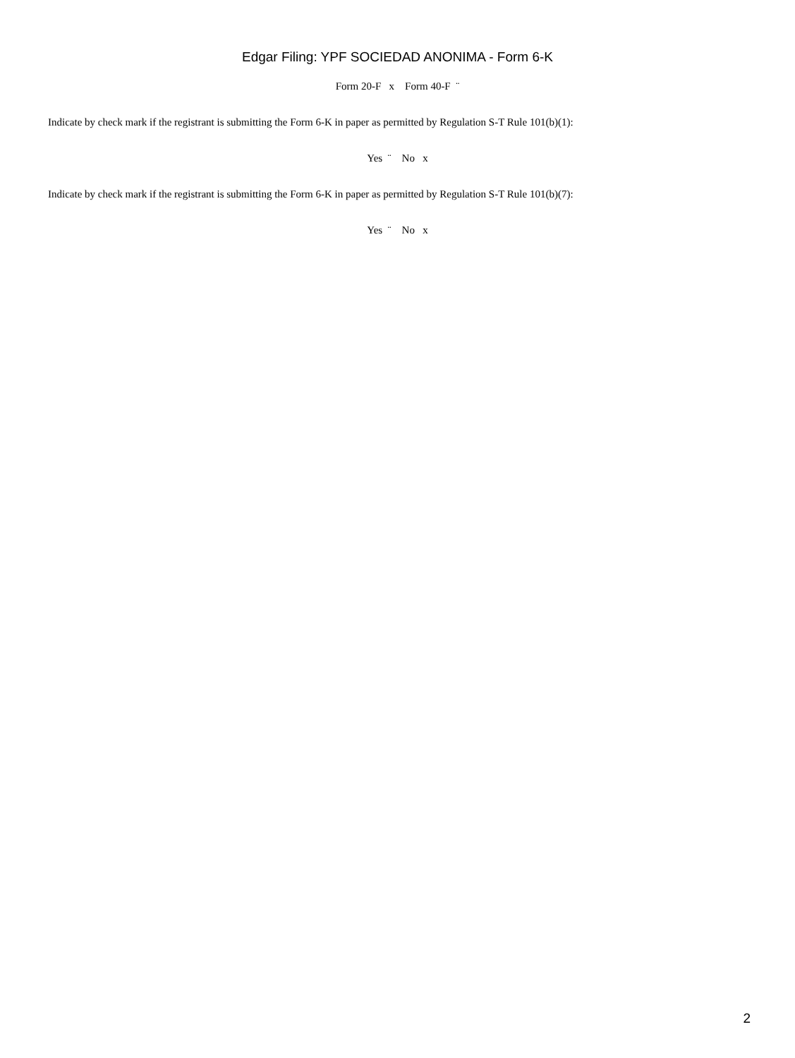Edgar Filing: YPF SOCIEDAD ANONIMA - Form 6-K
Form 20-F x Form 40-F ¨
Indicate by check mark if the registrant is submitting the Form 6-K in paper as permitted by Regulation S-T Rule 101(b)(1):
Yes ¨ No x
Indicate by check mark if the registrant is submitting the Form 6-K in paper as permitted by Regulation S-T Rule 101(b)(7):
Yes ¨ No x
2